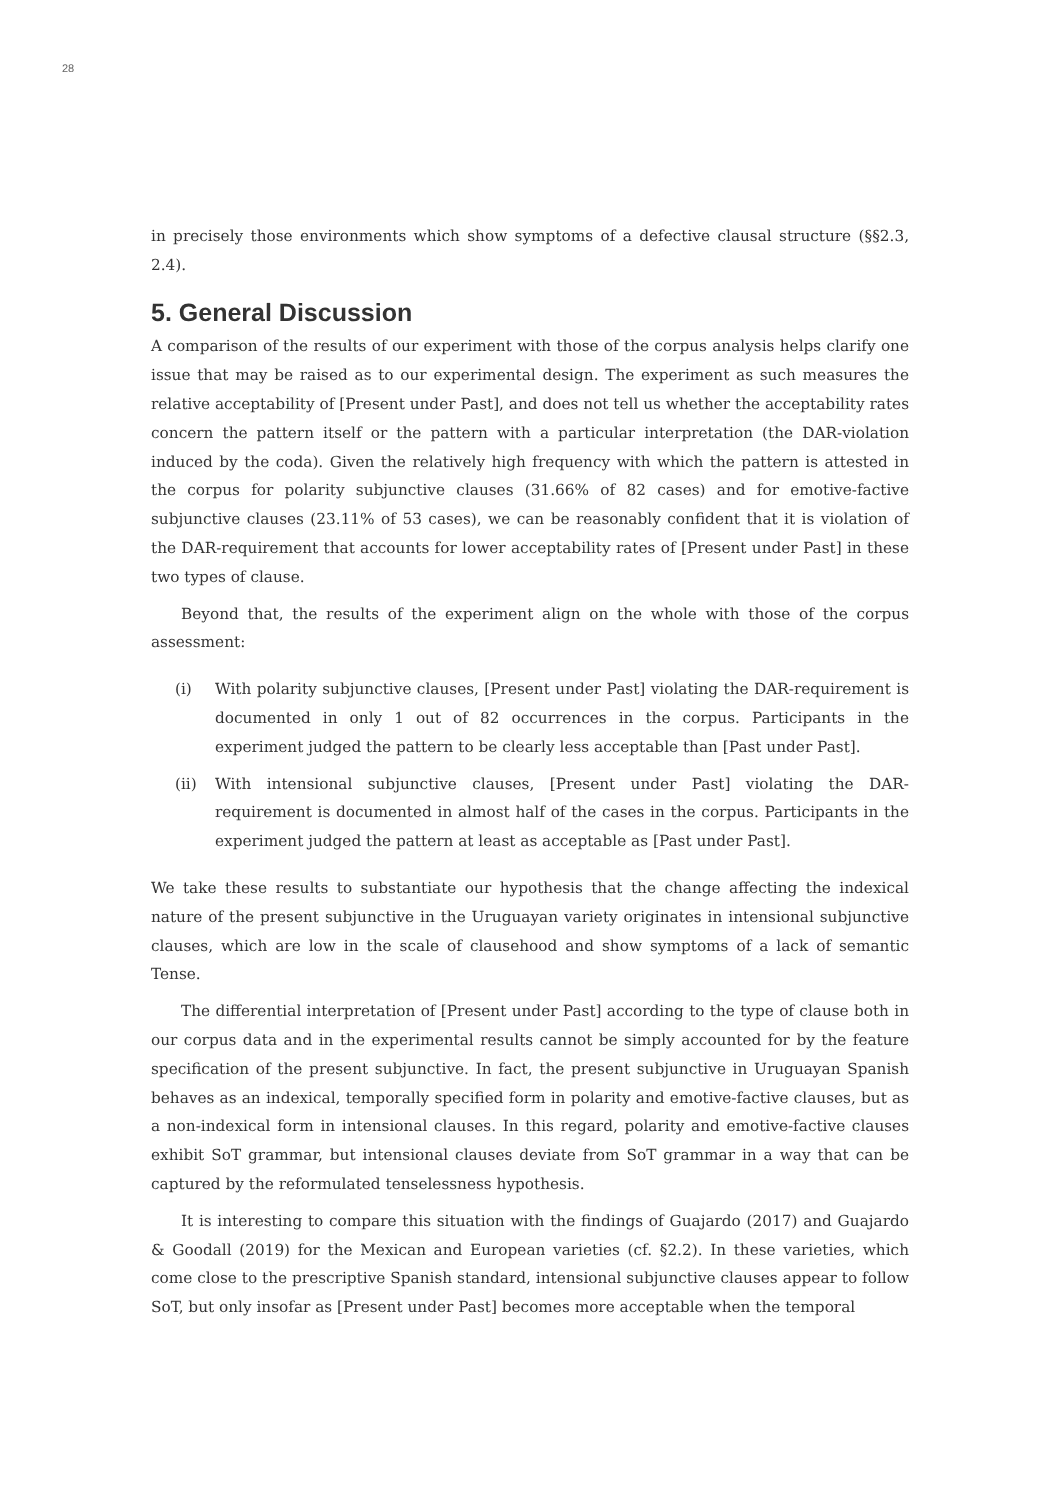28
in precisely those environments which show symptoms of a defective clausal structure (§§2.3, 2.4).
5. General Discussion
A comparison of the results of our experiment with those of the corpus analysis helps clarify one issue that may be raised as to our experimental design. The experiment as such measures the relative acceptability of [Present under Past], and does not tell us whether the acceptability rates concern the pattern itself or the pattern with a particular interpretation (the DAR-violation induced by the coda). Given the relatively high frequency with which the pattern is attested in the corpus for polarity subjunctive clauses (31.66% of 82 cases) and for emotive-factive subjunctive clauses (23.11% of 53 cases), we can be reasonably confident that it is violation of the DAR-requirement that accounts for lower acceptability rates of [Present under Past] in these two types of clause.
Beyond that, the results of the experiment align on the whole with those of the corpus assessment:
(i) With polarity subjunctive clauses, [Present under Past] violating the DAR-requirement is documented in only 1 out of 82 occurrences in the corpus. Participants in the experiment judged the pattern to be clearly less acceptable than [Past under Past].
(ii) With intensional subjunctive clauses, [Present under Past] violating the DAR-requirement is documented in almost half of the cases in the corpus. Participants in the experiment judged the pattern at least as acceptable as [Past under Past].
We take these results to substantiate our hypothesis that the change affecting the indexical nature of the present subjunctive in the Uruguayan variety originates in intensional subjunctive clauses, which are low in the scale of clausehood and show symptoms of a lack of semantic Tense.
The differential interpretation of [Present under Past] according to the type of clause both in our corpus data and in the experimental results cannot be simply accounted for by the feature specification of the present subjunctive. In fact, the present subjunctive in Uruguayan Spanish behaves as an indexical, temporally specified form in polarity and emotive-factive clauses, but as a non-indexical form in intensional clauses. In this regard, polarity and emotive-factive clauses exhibit SoT grammar, but intensional clauses deviate from SoT grammar in a way that can be captured by the reformulated tenselessness hypothesis.
It is interesting to compare this situation with the findings of Guajardo (2017) and Guajardo & Goodall (2019) for the Mexican and European varieties (cf. §2.2). In these varieties, which come close to the prescriptive Spanish standard, intensional subjunctive clauses appear to follow SoT, but only insofar as [Present under Past] becomes more acceptable when the temporal